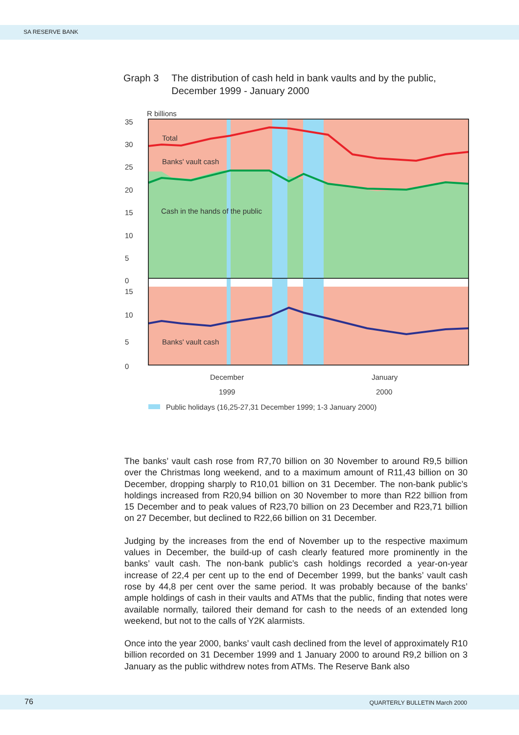SA RESERVE BANK
Graph 3 The distribution of cash held in bank vaults and by the public,
December 1999 - January 2000
R billions
35
30
25
20
15
10
5
0
15
10
5
0
Total
Banks' vault cash
Cash in the hands of the public
Banks' vault cash
December
1999
January
2000
Public holidays (16,25-27,31 December 1999; 1-3 January 2000)
The banks’ vault cash rose from R7,70 billion on 30 November to around R9,5 billion over the Christmas long weekend, and to a maximum amount of R11,43 billion on 30 December, dropping sharply to R10,01 billion on 31 December. The non-bank public’s holdings increased from R20,94 billion on 30 November to more than R22 billion from 15 December and to peak values of R23,70 billion on 23 December and R23,71 billion on 27 December, but declined to R22,66 billion on 31 December.
Judging by the increases from the end of November up to the respective maximum values in December, the build-up of cash clearly featured more prominently in the banks’ vault cash. The non-bank public’s cash holdings recorded a year-on-year increase of 22,4 per cent up to the end of December 1999, but the banks’ vault cash rose by 44,8 per cent over the same period. It was probably because of the banks’ ample holdings of cash in their vaults and ATMs that the public, finding that notes were available normally, tailored their demand for cash to the needs of an extended long weekend, but not to the calls of Y2K alarmists.
Once into the year 2000, banks’ vault cash declined from the level of approximately R10 billion recorded on 31 December 1999 and 1 January 2000 to around R9,2 billion on 3 January as the public withdrew notes from ATMs. The Reserve Bank also
76 QUARTERLY BULLETIN March 2000